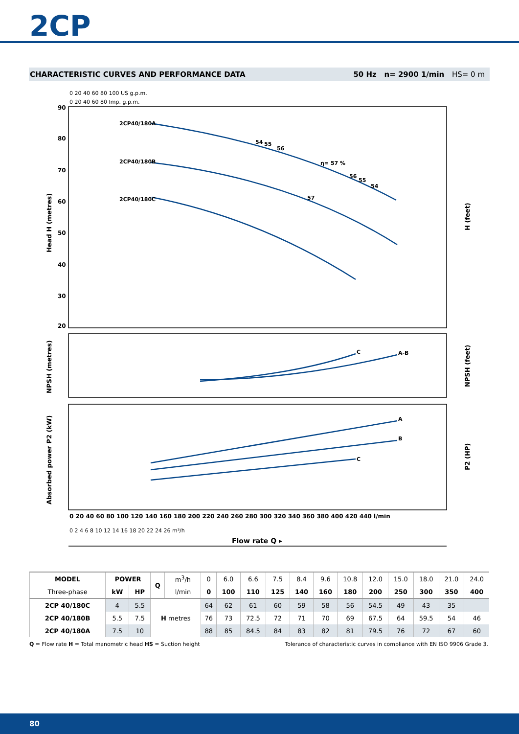2CP
CHARACTERISTIC CURVES AND PERFORMANCE DATA
50 Hz n= 2900 1/min HS= 0 m
2CP40/180A
2CP40/180B
2CP40/180C
54
55
56
η= 57 %
57
56
55
54
C
A-B
A
B
C
90
80
70
60
50
40
30
20
Head H (metres)
NPSH (metres)
Absorbed power P2 (kW)
H (feet)
NPSH (feet)
P2 (HP)
0 20 40 60 80 100 US g.p.m.
0 20 40 60 80 Imp. g.p.m.
0 20 40 60 80 100 120 140 160 180 200 220 240 260 280 300 320 340 360 380 400 420 440 l/min
0 2 4 6 8 10 12 14 16 18 20 22 24 26 m³/h
Flow rate Q ▸
| MODEL | POWER | | Q | m<sup>3</sup>/h | 0 | 6.0 | 6.6 | 7.5 | 8.4 | 9.6 | 10.8 | 12.0 | 15.0 | 18.0 | 21.0 | 24.0 |
| Three-phase | kW | HP | | l/min | 0 | 100 | 110 | 125 | 140 | 160 | 180 | 200 | 250 | 300 | 350 | 400 |
| 2CP 40/180C | 4 | 5.5 | H metres | | 64 | 62 | 61 | 60 | 59 | 58 | 56 | 54.5 | 49 | 43 | 35 | |
| 2CP 40/180B | 5.5 | 7.5 | | | 76 | 73 | 72.5 | 72 | 71 | 70 | 69 | 67.5 | 64 | 59.5 | 54 | 46 |
| 2CP 40/180A | 7.5 | 10 | | | 88 | 85 | 84.5 | 84 | 83 | 82 | 81 | 79.5 | 76 | 72 | 67 | 60 |
Q = Flow rate H = Total manometric head HS = Suction height
Tolerance of characteristic curves in compliance with EN ISO 9906 Grade 3.
80